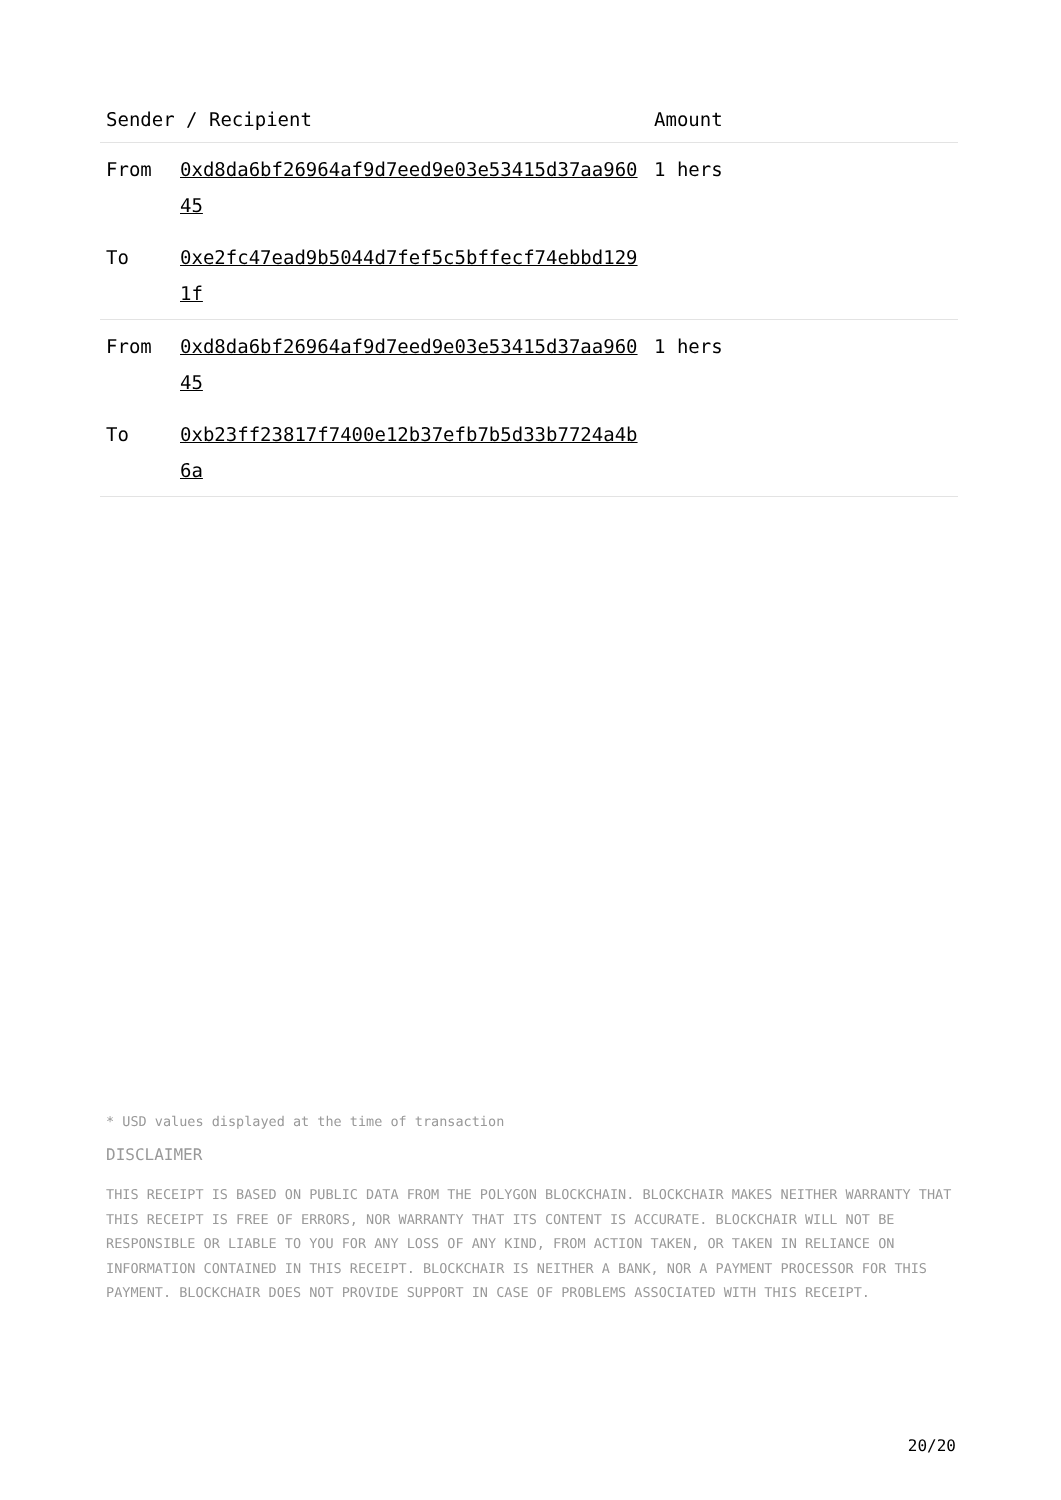| Sender / Recipient | | Amount |
| --- | --- | --- |
| From | 0xd8da6bf26964af9d7eed9e03e53415d37aa96045 | 1 hers |
| To | 0xe2fc47ead9b5044d7fef5c5bffecf74ebbd1291f | |
| From | 0xd8da6bf26964af9d7eed9e03e53415d37aa96045 | 1 hers |
| To | 0xb23ff23817f7400e12b37efb7b5d33b7724a4b6a | |
* USD values displayed at the time of transaction
DISCLAIMER
THIS RECEIPT IS BASED ON PUBLIC DATA FROM THE POLYGON BLOCKCHAIN. BLOCKCHAIR MAKES NEITHER WARRANTY THAT THIS RECEIPT IS FREE OF ERRORS, NOR WARRANTY THAT ITS CONTENT IS ACCURATE. BLOCKCHAIR WILL NOT BE RESPONSIBLE OR LIABLE TO YOU FOR ANY LOSS OF ANY KIND, FROM ACTION TAKEN, OR TAKEN IN RELIANCE ON INFORMATION CONTAINED IN THIS RECEIPT. BLOCKCHAIR IS NEITHER A BANK, NOR A PAYMENT PROCESSOR FOR THIS PAYMENT. BLOCKCHAIR DOES NOT PROVIDE SUPPORT IN CASE OF PROBLEMS ASSOCIATED WITH THIS RECEIPT.
20/20